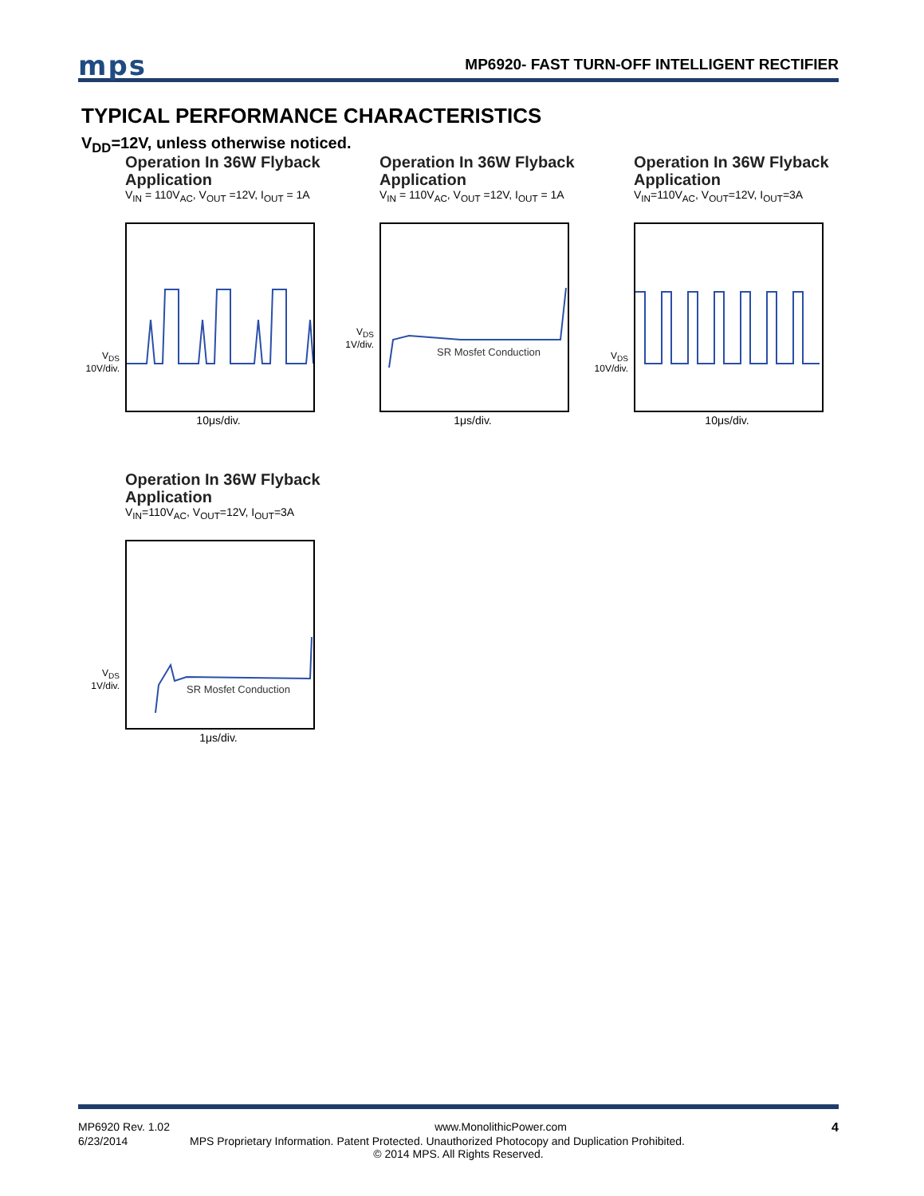mps MP6920- FAST TURN-OFF INTELLIGENT RECTIFIER
TYPICAL PERFORMANCE CHARACTERISTICS
V<sub>DD</sub>=12V, unless otherwise noticed.
Operation In 36W Flyback Application
V<sub>IN</sub> = 110V<sub>AC</sub>, V<sub>OUT</sub> =12V, I<sub>OUT</sub> = 1A
V<sub>DS</sub>
10V/div.
10μs/div.
Operation In 36W Flyback Application
V<sub>IN</sub> = 110V<sub>AC</sub>, V<sub>OUT</sub> =12V, I<sub>OUT</sub> = 1A
V<sub>DS</sub>
1V/div.
SR Mosfet Conduction
1μs/div.
Operation In 36W Flyback Application
V<sub>IN</sub>=110V<sub>AC</sub>, V<sub>OUT</sub>=12V, I<sub>OUT</sub>=3A
V<sub>DS</sub>
10V/div.
10μs/div.
Operation In 36W Flyback Application
V<sub>IN</sub>=110V<sub>AC</sub>, V<sub>OUT</sub>=12V, I<sub>OUT</sub>=3A
V<sub>DS</sub>
1V/div.
SR Mosfet Conduction
1μs/div.
MP6920 Rev. 1.02 www.MonolithicPower.com 4
6/23/2014 MPS Proprietary Information. Patent Protected. Unauthorized Photocopy and Duplication Prohibited.
© 2014 MPS. All Rights Reserved.